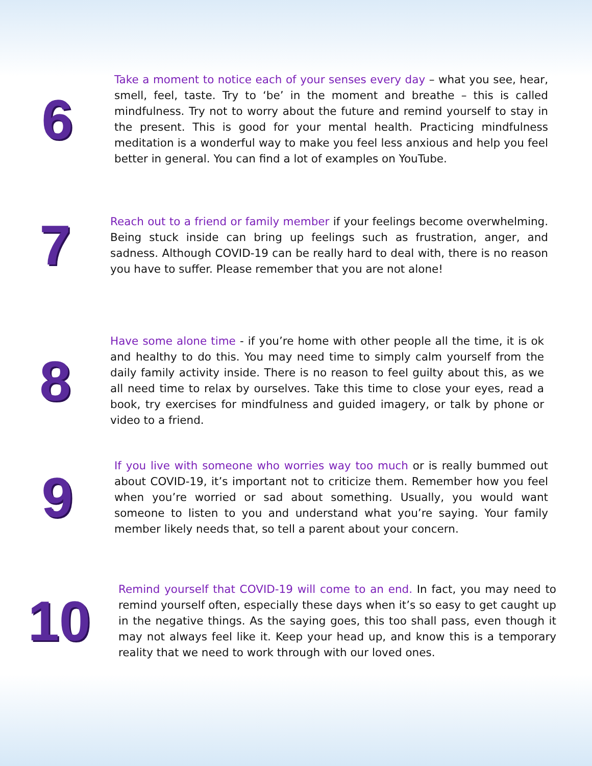6
Take a moment to notice each of your senses every day – what you see, hear, smell, feel, taste. Try to ‘be’ in the moment and breathe – this is called mindfulness. Try not to worry about the future and remind yourself to stay in the present. This is good for your mental health. Practicing mindfulness meditation is a wonderful way to make you feel less anxious and help you feel better in general. You can find a lot of examples on YouTube.
7
Reach out to a friend or family member if your feelings become overwhelming. Being stuck inside can bring up feelings such as frustration, anger, and sadness. Although COVID-19 can be really hard to deal with, there is no reason you have to suffer. Please remember that you are not alone!
8
Have some alone time - if you’re home with other people all the time, it is ok and healthy to do this. You may need time to simply calm yourself from the daily family activity inside. There is no reason to feel guilty about this, as we all need time to relax by ourselves. Take this time to close your eyes, read a book, try exercises for mindfulness and guided imagery, or talk by phone or video to a friend.
9
If you live with someone who worries way too much or is really bummed out about COVID-19, it’s important not to criticize them. Remember how you feel when you’re worried or sad about something. Usually, you would want someone to listen to you and understand what you’re saying. Your family member likely needs that, so tell a parent about your concern.
10
Remind yourself that COVID-19 will come to an end. In fact, you may need to remind yourself often, especially these days when it’s so easy to get caught up in the negative things. As the saying goes, this too shall pass, even though it may not always feel like it. Keep your head up, and know this is a temporary reality that we need to work through with our loved ones.